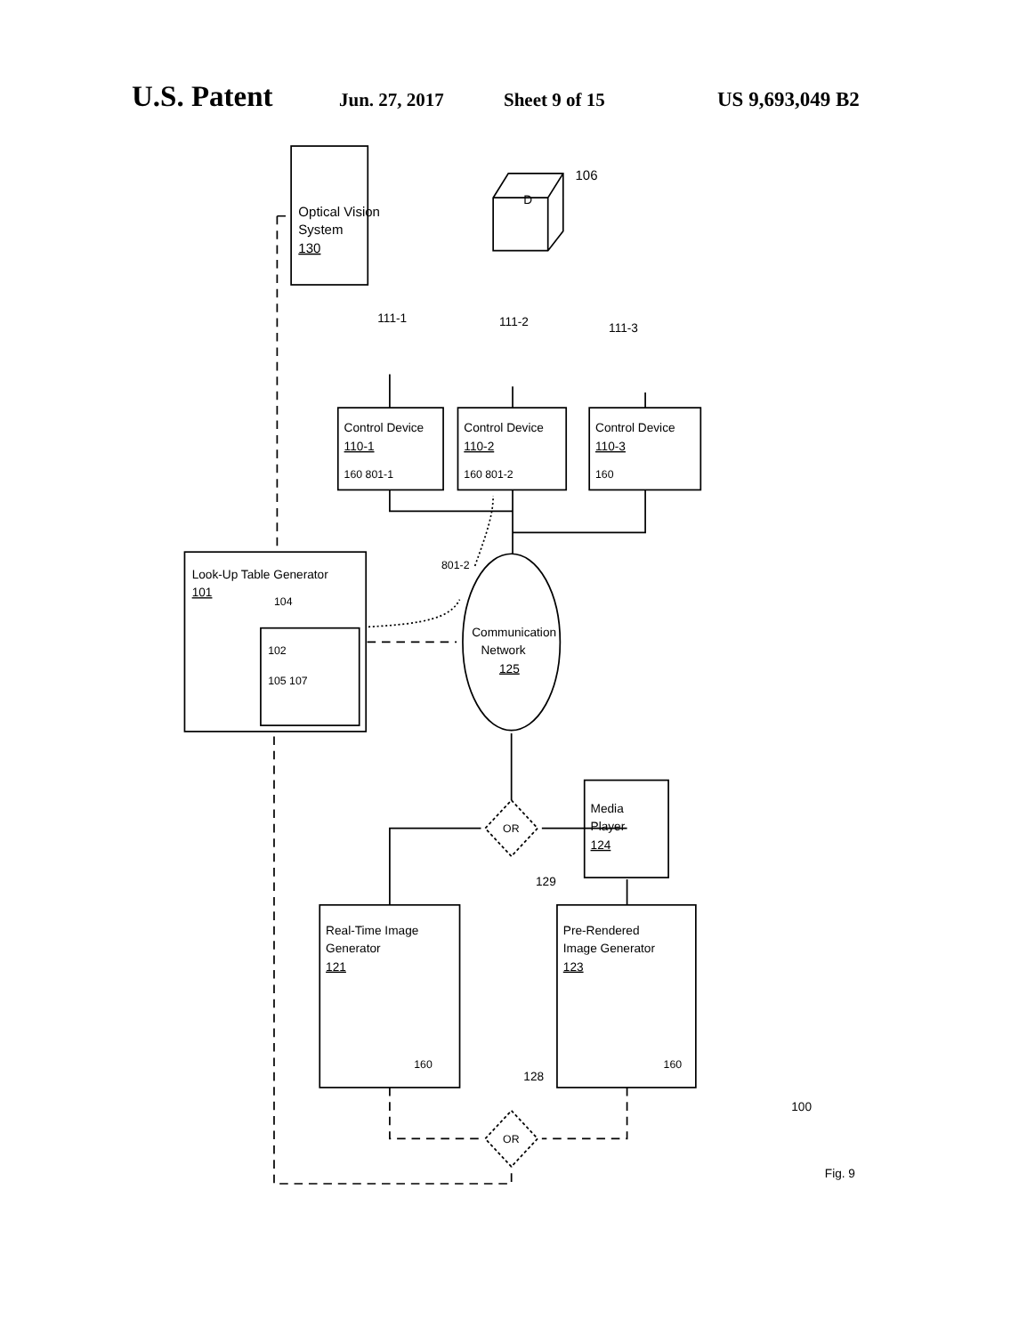U.S. Patent
Jun. 27, 2017 Sheet 9 of 15 US 9,693,049 B2
Optical Vision
System
130
D
106
111-1
111-2
111-3
Control Device
110-1
160 801-1
Control Device
110-2
160 801-2
Control Device
110-3
160
Look-Up Table Generator
101
104
102
105 107
801-2
Communication
Network
125
OR
129
Media
Player
124
Real-Time Image
Generator
121
160
Pre-Rendered
Image Generator
123
160
128
OR
100
Fig. 9